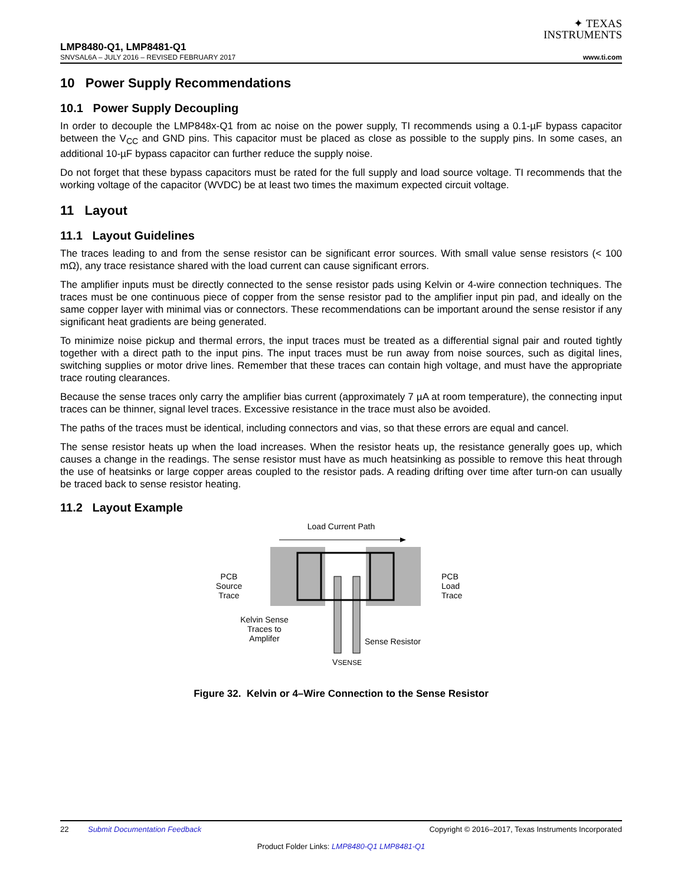✦ TEXAS
INSTRUMENTS
LMP8480-Q1, LMP8481-Q1
SNVSAL6A – JULY 2016 – REVISED FEBRUARY 2017 www.ti.com
10 Power Supply Recommendations
10.1 Power Supply Decoupling
In order to decouple the LMP848x-Q1 from ac noise on the power supply, TI recommends using a 0.1-µF bypass capacitor between the V<sub>CC</sub> and GND pins. This capacitor must be placed as close as possible to the supply pins. In some cases, an additional 10-µF bypass capacitor can further reduce the supply noise.
Do not forget that these bypass capacitors must be rated for the full supply and load source voltage. TI recommends that the working voltage of the capacitor (WVDC) be at least two times the maximum expected circuit voltage.
11 Layout
11.1 Layout Guidelines
The traces leading to and from the sense resistor can be significant error sources. With small value sense resistors (< 100 mΩ), any trace resistance shared with the load current can cause significant errors.
The amplifier inputs must be directly connected to the sense resistor pads using Kelvin or 4-wire connection techniques. The traces must be one continuous piece of copper from the sense resistor pad to the amplifier input pin pad, and ideally on the same copper layer with minimal vias or connectors. These recommendations can be important around the sense resistor if any significant heat gradients are being generated.
To minimize noise pickup and thermal errors, the input traces must be treated as a differential signal pair and routed tightly together with a direct path to the input pins. The input traces must be run away from noise sources, such as digital lines, switching supplies or motor drive lines. Remember that these traces can contain high voltage, and must have the appropriate trace routing clearances.
Because the sense traces only carry the amplifier bias current (approximately 7 µA at room temperature), the connecting input traces can be thinner, signal level traces. Excessive resistance in the trace must also be avoided.
The paths of the traces must be identical, including connectors and vias, so that these errors are equal and cancel.
The sense resistor heats up when the load increases. When the resistor heats up, the resistance generally goes up, which causes a change in the readings. The sense resistor must have as much heatsinking as possible to remove this heat through the use of heatsinks or large copper areas coupled to the resistor pads. A reading drifting over time after turn-on can usually be traced back to sense resistor heating.
11.2 Layout Example
Load Current Path
PCB
Source
Trace
PCB
Load
Trace
Kelvin Sense
Traces to
Amplifer
Sense Resistor
VSENSE
Figure 32. Kelvin or 4–Wire Connection to the Sense Resistor
22 Submit Documentation Feedback Copyright © 2016–2017, Texas Instruments Incorporated
Product Folder Links: LMP8480-Q1 LMP8481-Q1